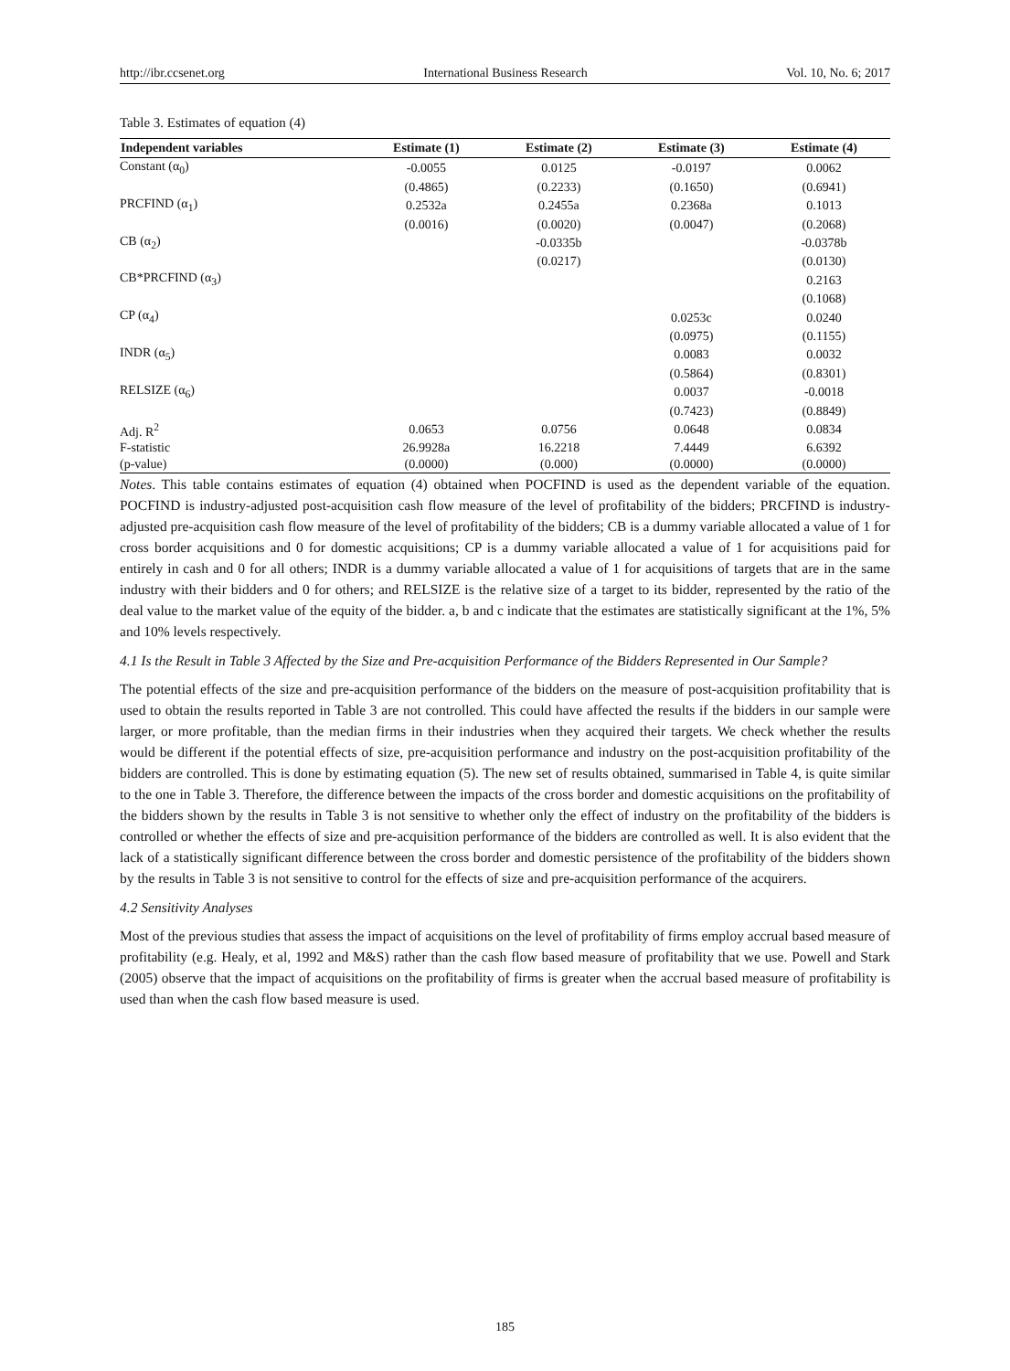http://ibr.ccsenet.org International Business Research Vol. 10, No. 6; 2017
Table 3. Estimates of equation (4)
| Independent variables | Estimate (1) | Estimate (2) | Estimate (3) | Estimate (4) |
| --- | --- | --- | --- | --- |
| Constant (α<sub>0</sub>) | -0.0055 | 0.0125 | -0.0197 | 0.0062 |
| | (0.4865) | (0.2233) | (0.1650) | (0.6941) |
| PRCFIND (α<sub>1</sub>) | 0.2532a | 0.2455a | 0.2368a | 0.1013 |
| | (0.0016) | (0.0020) | (0.0047) | (0.2068) |
| CB (α<sub>2</sub>) | | -0.0335b | | -0.0378b |
| | | (0.0217) | | (0.0130) |
| CB*PRCFIND (α<sub>3</sub>) | | | | 0.2163 |
| | | | | (0.1068) |
| CP (α<sub>4</sub>) | | | 0.0253c | 0.0240 |
| | | | (0.0975) | (0.1155) |
| INDR (α<sub>5</sub>) | | | 0.0083 | 0.0032 |
| | | | (0.5864) | (0.8301) |
| RELSIZE (α<sub>6</sub>) | | | 0.0037 | -0.0018 |
| | | | (0.7423) | (0.8849) |
| Adj. R<sup>2</sup> | 0.0653 | 0.0756 | 0.0648 | 0.0834 |
| F-statistic | 26.9928a | 16.2218 | 7.4449 | 6.6392 |
| (p-value) | (0.0000) | (0.000) | (0.0000) | (0.0000) |
Notes. This table contains estimates of equation (4) obtained when POCFIND is used as the dependent variable of the equation. POCFIND is industry-adjusted post-acquisition cash flow measure of the level of profitability of the bidders; PRCFIND is industry-adjusted pre-acquisition cash flow measure of the level of profitability of the bidders; CB is a dummy variable allocated a value of 1 for cross border acquisitions and 0 for domestic acquisitions; CP is a dummy variable allocated a value of 1 for acquisitions paid for entirely in cash and 0 for all others; INDR is a dummy variable allocated a value of 1 for acquisitions of targets that are in the same industry with their bidders and 0 for others; and RELSIZE is the relative size of a target to its bidder, represented by the ratio of the deal value to the market value of the equity of the bidder. a, b and c indicate that the estimates are statistically significant at the 1%, 5% and 10% levels respectively.
4.1 Is the Result in Table 3 Affected by the Size and Pre-acquisition Performance of the Bidders Represented in Our Sample?
The potential effects of the size and pre-acquisition performance of the bidders on the measure of post-acquisition profitability that is used to obtain the results reported in Table 3 are not controlled. This could have affected the results if the bidders in our sample were larger, or more profitable, than the median firms in their industries when they acquired their targets. We check whether the results would be different if the potential effects of size, pre-acquisition performance and industry on the post-acquisition profitability of the bidders are controlled. This is done by estimating equation (5). The new set of results obtained, summarised in Table 4, is quite similar to the one in Table 3. Therefore, the difference between the impacts of the cross border and domestic acquisitions on the profitability of the bidders shown by the results in Table 3 is not sensitive to whether only the effect of industry on the profitability of the bidders is controlled or whether the effects of size and pre-acquisition performance of the bidders are controlled as well. It is also evident that the lack of a statistically significant difference between the cross border and domestic persistence of the profitability of the bidders shown by the results in Table 3 is not sensitive to control for the effects of size and pre-acquisition performance of the acquirers.
4.2 Sensitivity Analyses
Most of the previous studies that assess the impact of acquisitions on the level of profitability of firms employ accrual based measure of profitability (e.g. Healy, et al, 1992 and M&S) rather than the cash flow based measure of profitability that we use. Powell and Stark (2005) observe that the impact of acquisitions on the profitability of firms is greater when the accrual based measure of profitability is used than when the cash flow based measure is used.
185